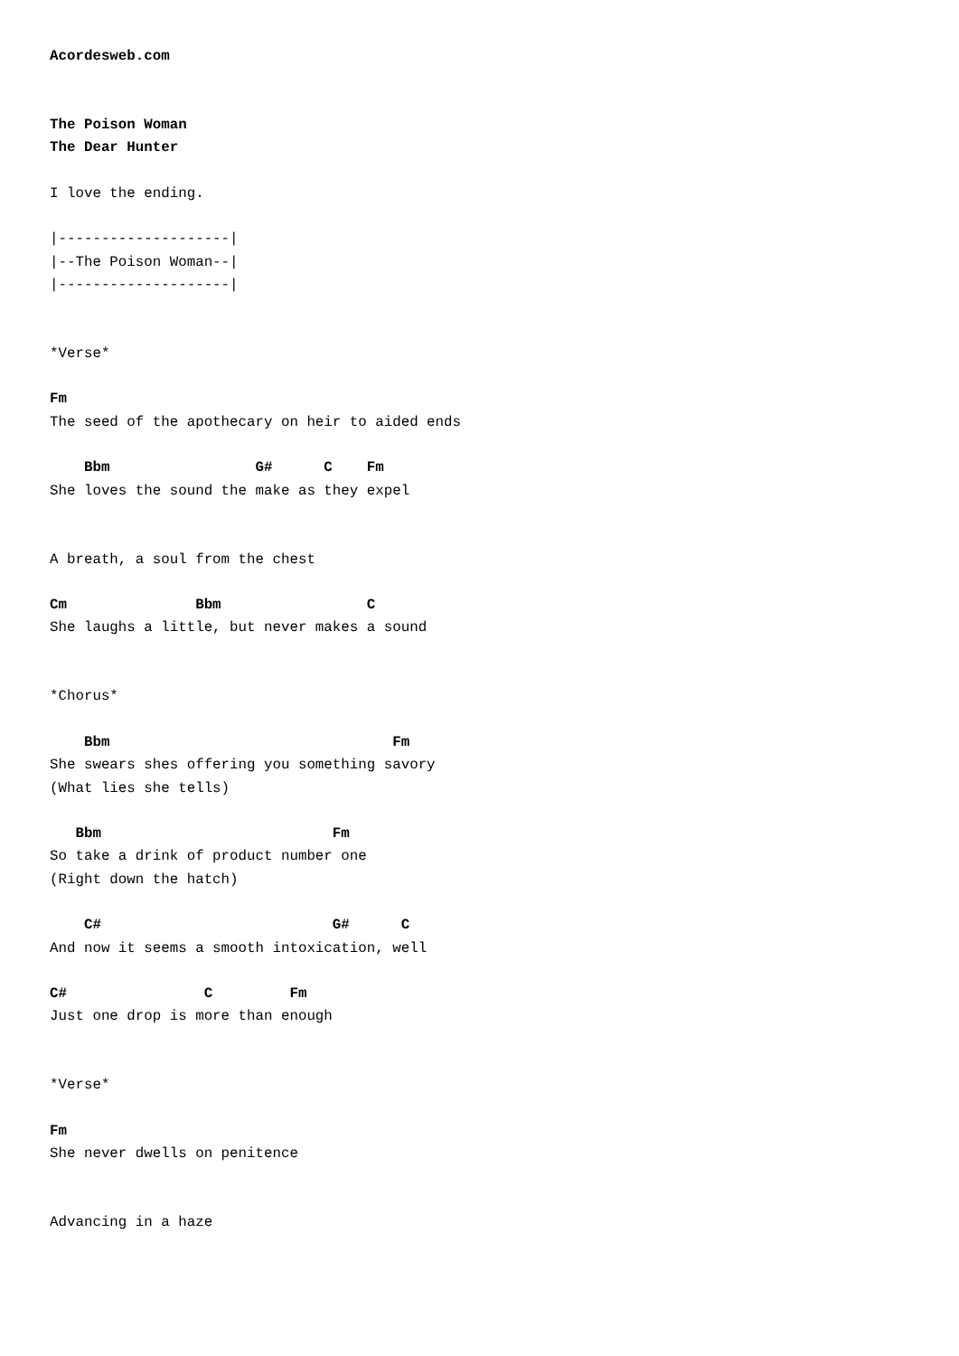Acordesweb.com


The Poison Woman
The Dear Hunter

I love the ending.

|--------------------|
|--The Poison Woman--|
|--------------------|


*Verse*

Fm
The seed of the apothecary on heir to aided ends

    Bbm                 G#      C    Fm
She loves the sound the make as they expel


A breath, a soul from the chest

Cm               Bbm                 C
She laughs a little, but never makes a sound


*Chorus*

    Bbm                                 Fm
She swears shes offering you something savory
(What lies she tells)

   Bbm                           Fm
So take a drink of product number one
(Right down the hatch)

    C#                           G#      C
And now it seems a smooth intoxication, well

C#                C         Fm
Just one drop is more than enough


*Verse*

Fm
She never dwells on penitence


Advancing in a haze